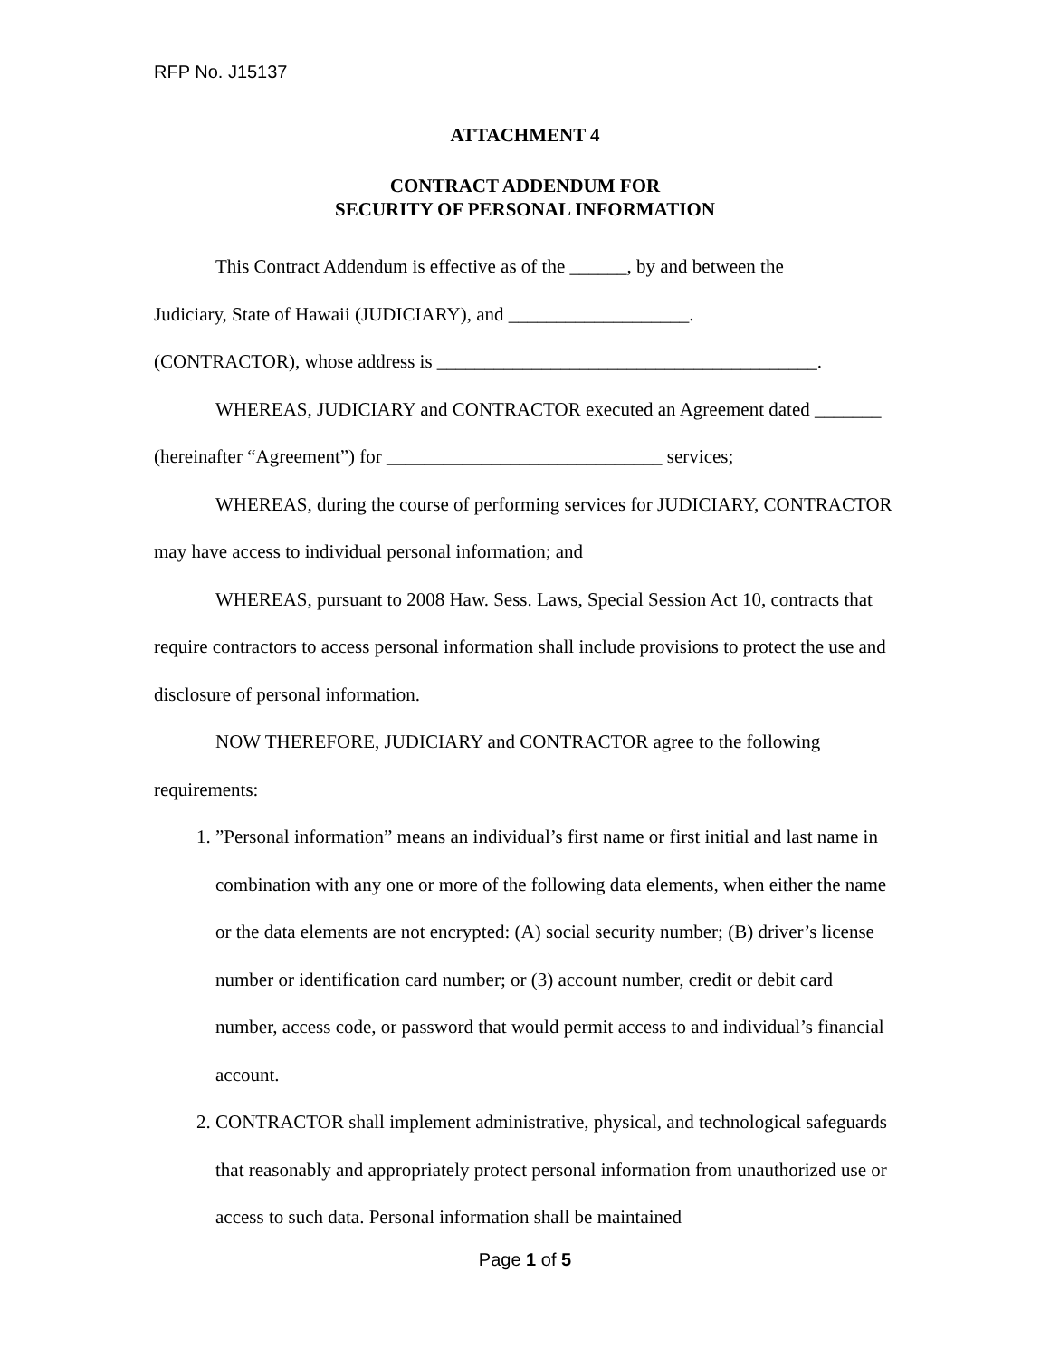RFP No. J15137
ATTACHMENT 4
CONTRACT ADDENDUM FOR
SECURITY OF PERSONAL INFORMATION
This Contract Addendum is effective as of the ______, by and between the
Judiciary, State of Hawaii (JUDICIARY), and ___________________.
(CONTRACTOR), whose address is ________________________________________.
WHEREAS, JUDICIARY and CONTRACTOR executed an Agreement dated _______ (hereinafter “Agreement”) for _____________________________ services;
WHEREAS, during the course of performing services for JUDICIARY, CONTRACTOR may have access to individual personal information; and
WHEREAS, pursuant to 2008 Haw. Sess. Laws, Special Session Act 10, contracts that require contractors to access personal information shall include provisions to protect the use and disclosure of personal information.
NOW THEREFORE, JUDICIARY and CONTRACTOR agree to the following requirements:
1. ”Personal information” means an individual’s first name or first initial and last name in combination with any one or more of the following data elements, when either the name or the data elements are not encrypted: (A) social security number; (B) driver’s license number or identification card number; or (3) account number, credit or debit card number, access code, or password that would permit access to and individual’s financial account.
2. CONTRACTOR shall implement administrative, physical, and technological safeguards that reasonably and appropriately protect personal information from unauthorized use or access to such data. Personal information shall be maintained
Page 1 of 5